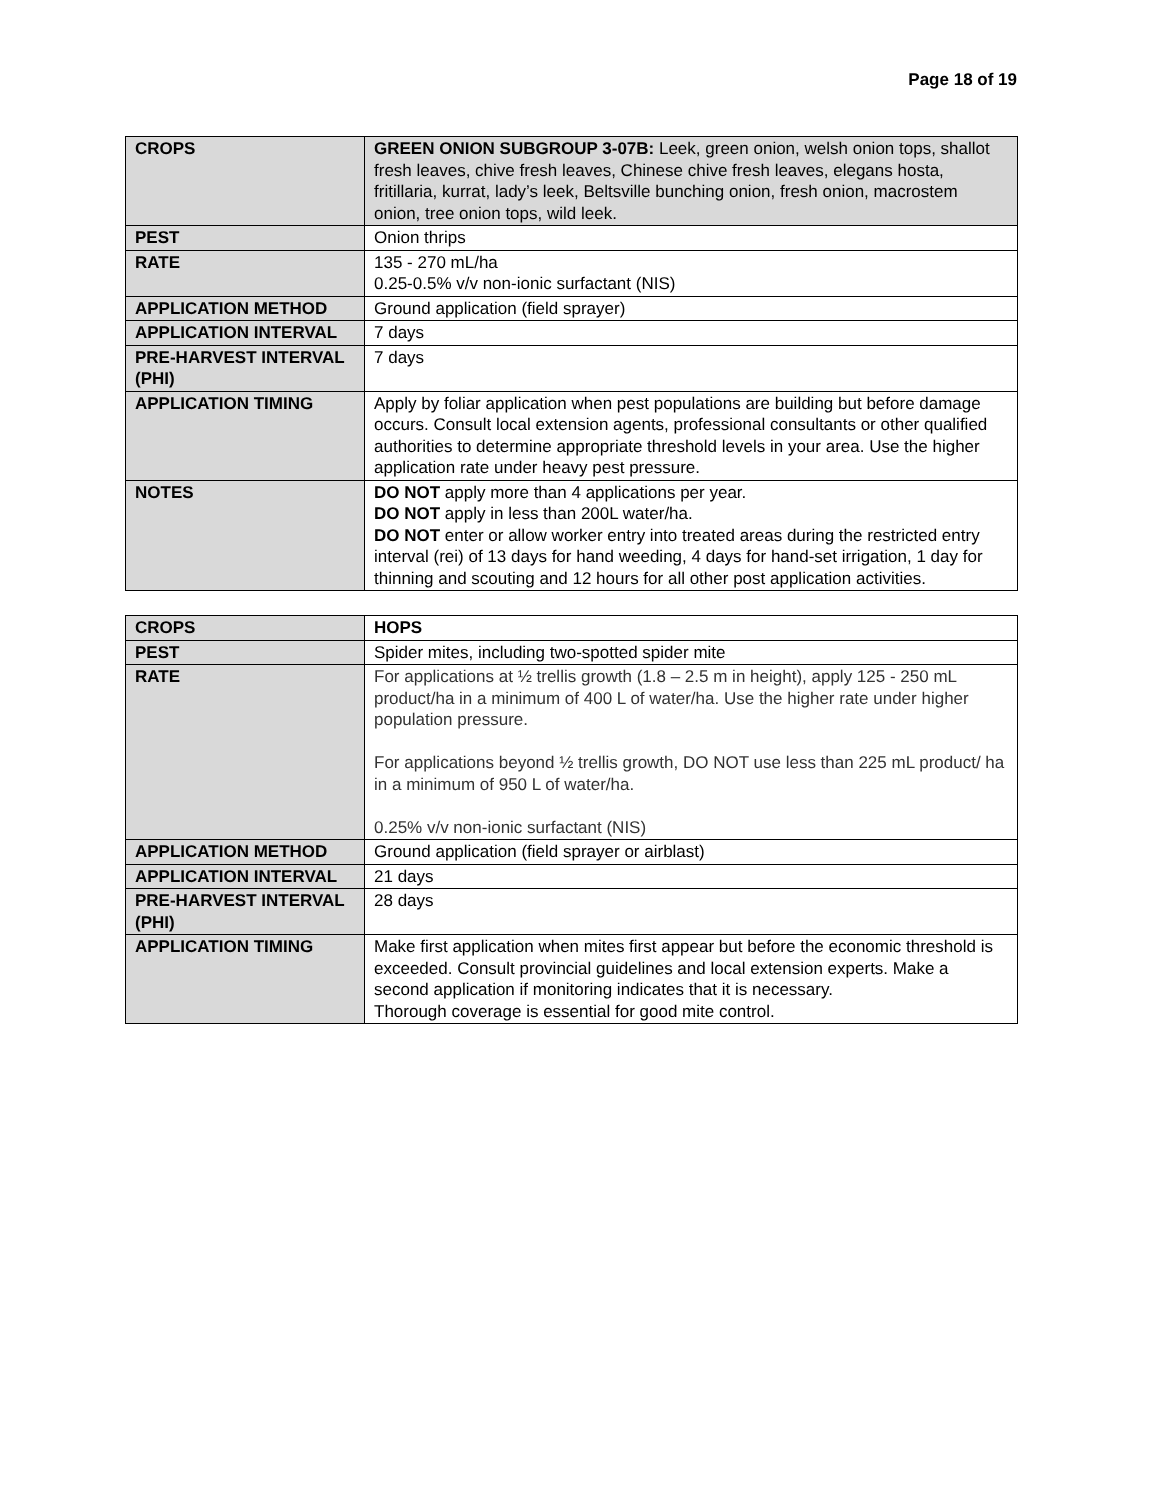Page 18 of 19
| CROPS | GREEN ONION SUBGROUP 3-07B: Leek, green onion, welsh onion tops, shallot fresh leaves, chive fresh leaves, Chinese chive fresh leaves, elegans hosta, fritillaria, kurrat, lady’s leek, Beltsville bunching onion, fresh onion, macrostem onion, tree onion tops, wild leek. |
| PEST | Onion thrips |
| RATE | 135 - 270 mL/ha 0.25-0.5% v/v non-ionic surfactant (NIS) |
| APPLICATION METHOD | Ground application (field sprayer) |
| APPLICATION INTERVAL | 7 days |
| PRE-HARVEST INTERVAL (PHI) | 7 days |
| APPLICATION TIMING | Apply by foliar application when pest populations are building but before damage occurs. Consult local extension agents, professional consultants or other qualified authorities to determine appropriate threshold levels in your area. Use the higher application rate under heavy pest pressure. |
| NOTES | DO NOT apply more than 4 applications per year. DO NOT apply in less than 200L water/ha. DO NOT enter or allow worker entry into treated areas during the restricted entry interval (rei) of 13 days for hand weeding, 4 days for hand-set irrigation, 1 day for thinning and scouting and 12 hours for all other post application activities. |
| CROPS | HOPS |
| PEST | Spider mites, including two-spotted spider mite |
| RATE | For applications at ½ trellis growth (1.8 – 2.5 m in height), apply 125 - 250 mL product/ha in a minimum of 400 L of water/ha. Use the higher rate under higher population pressure. For applications beyond ½ trellis growth, DO NOT use less than 225 mL product/ ha in a minimum of 950 L of water/ha. 0.25% v/v non-ionic surfactant (NIS) |
| APPLICATION METHOD | Ground application (field sprayer or airblast) |
| APPLICATION INTERVAL | 21 days |
| PRE-HARVEST INTERVAL (PHI) | 28 days |
| APPLICATION TIMING | Make first application when mites first appear but before the economic threshold is exceeded. Consult provincial guidelines and local extension experts. Make a second application if monitoring indicates that it is necessary. Thorough coverage is essential for good mite control. |